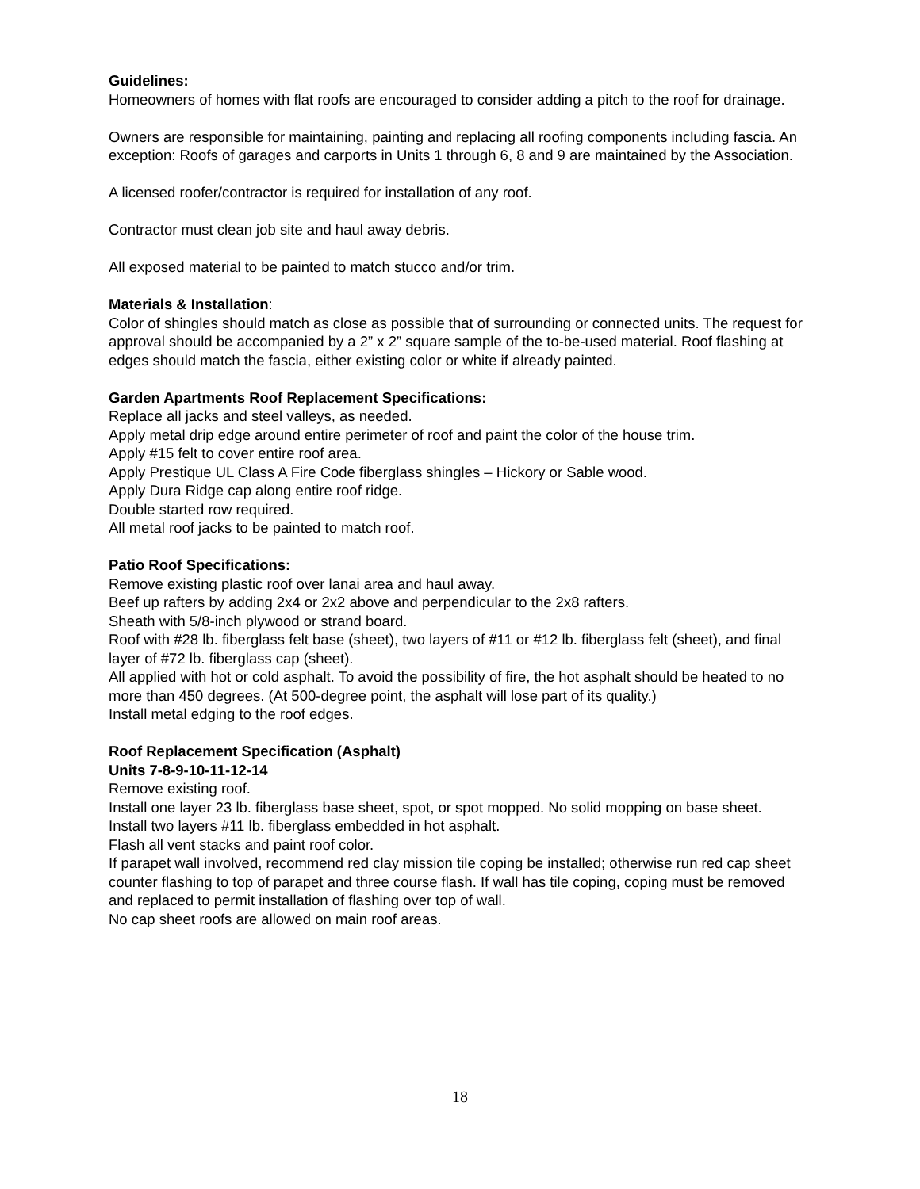Guidelines:
Homeowners of homes with flat roofs are encouraged to consider adding a pitch to the roof for drainage.
Owners are responsible for maintaining, painting and replacing all roofing components including fascia. An exception: Roofs of garages and carports in Units 1 through 6, 8 and 9 are maintained by the Association.
A licensed roofer/contractor is required for installation of any roof.
Contractor must clean job site and haul away debris.
All exposed material to be painted to match stucco and/or trim.
Materials & Installation:
Color of shingles should match as close as possible that of surrounding or connected units. The request for approval should be accompanied by a 2” x 2” square sample of the to-be-used material. Roof flashing at edges should match the fascia, either existing color or white if already painted.
Garden Apartments Roof Replacement Specifications:
Replace all jacks and steel valleys, as needed.
Apply metal drip edge around entire perimeter of roof and paint the color of the house trim.
Apply #15 felt to cover entire roof area.
Apply Prestique UL Class A Fire Code fiberglass shingles – Hickory or Sable wood.
Apply Dura Ridge cap along entire roof ridge.
Double started row required.
All metal roof jacks to be painted to match roof.
Patio Roof Specifications:
Remove existing plastic roof over lanai area and haul away.
Beef up rafters by adding 2x4 or 2x2 above and perpendicular to the 2x8 rafters.
Sheath with 5/8-inch plywood or strand board.
Roof with #28 lb. fiberglass felt base (sheet), two layers of #11 or #12 lb. fiberglass felt (sheet), and final layer of #72 lb. fiberglass cap (sheet).
All applied with hot or cold asphalt. To avoid the possibility of fire, the hot asphalt should be heated to no more than 450 degrees. (At 500-degree point, the asphalt will lose part of its quality.)
Install metal edging to the roof edges.
Roof Replacement Specification (Asphalt)
Units 7-8-9-10-11-12-14
Remove existing roof.
Install one layer 23 lb. fiberglass base sheet, spot, or spot mopped. No solid mopping on base sheet.
Install two layers #11 lb. fiberglass embedded in hot asphalt.
Flash all vent stacks and paint roof color.
If parapet wall involved, recommend red clay mission tile coping be installed; otherwise run red cap sheet counter flashing to top of parapet and three course flash. If wall has tile coping, coping must be removed and replaced to permit installation of flashing over top of wall.
No cap sheet roofs are allowed on main roof areas.
18